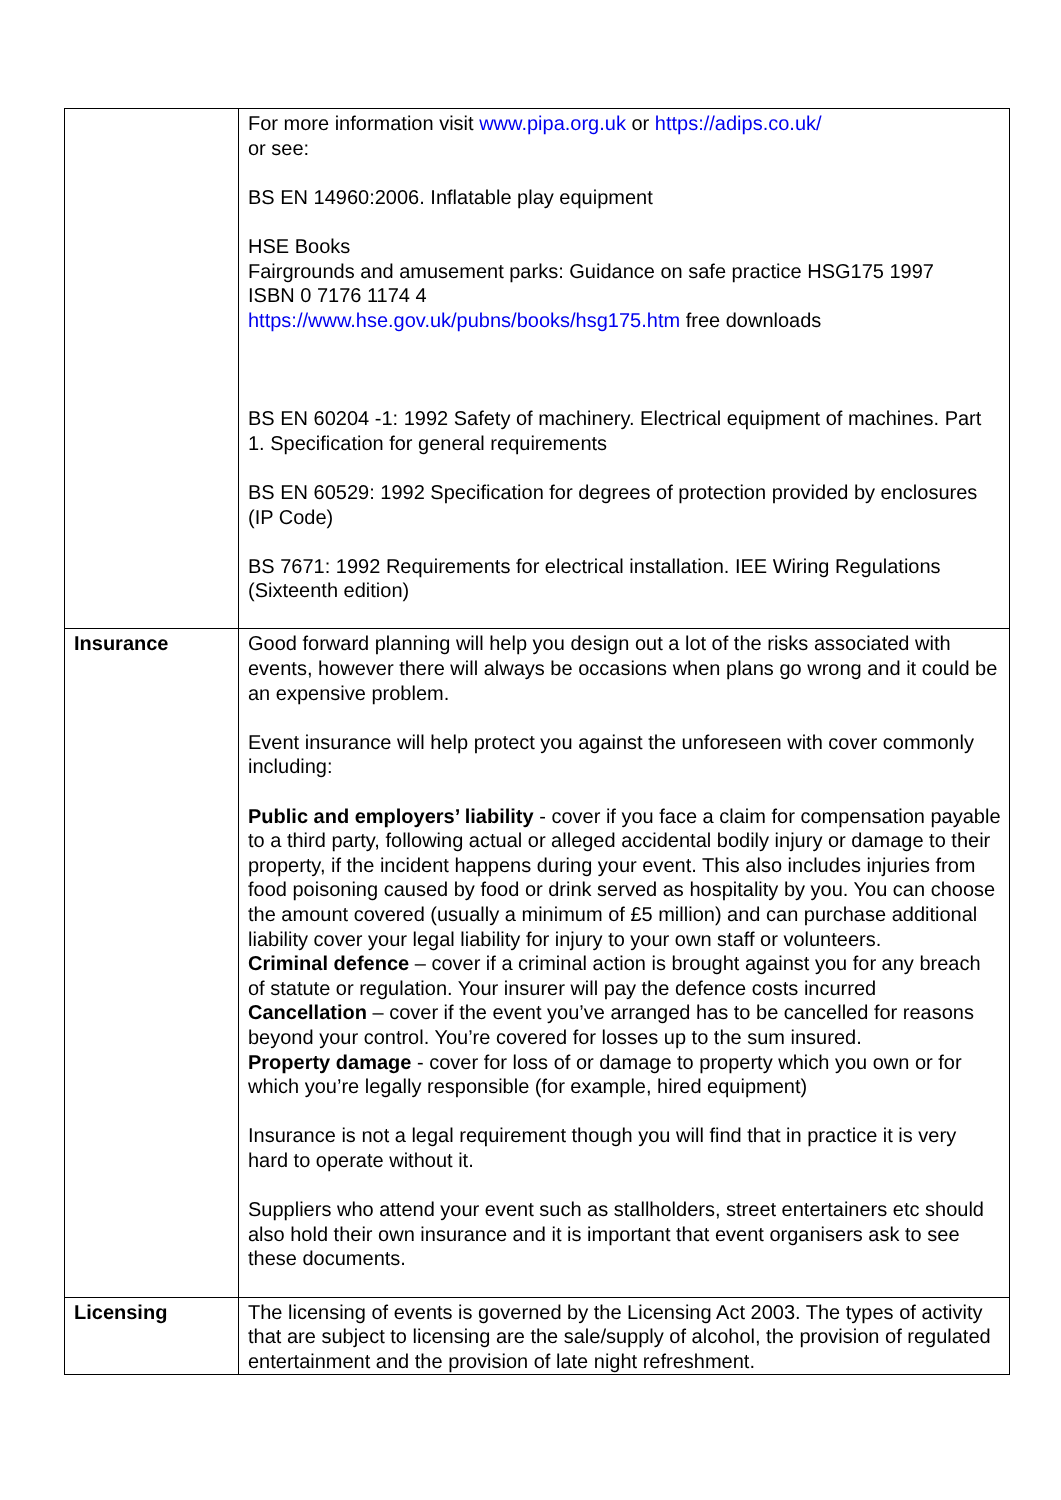| | For more information visit www.pipa.org.uk or https://adips.co.uk/ or see: BS EN 14960:2006. Inflatable play equipment HSE Books Fairgrounds and amusement parks: Guidance on safe practice HSG175 1997 ISBN 0 7176 1174 4 https://www.hse.gov.uk/pubns/books/hsg175.htm free downloads BS EN 60204 -1: 1992 Safety of machinery. Electrical equipment of machines. Part 1. Specification for general requirements BS EN 60529: 1992 Specification for degrees of protection provided by enclosures (IP Code) BS 7671: 1992 Requirements for electrical installation. IEE Wiring Regulations (Sixteenth edition) |
| Insurance | Good forward planning will help you design out a lot of the risks associated with events, however there will always be occasions when plans go wrong and it could be an expensive problem. Event insurance will help protect you against the unforeseen with cover commonly including: Public and employers’ liability - cover if you face a claim for compensation payable to a third party, following actual or alleged accidental bodily injury or damage to their property, if the incident happens during your event. This also includes injuries from food poisoning caused by food or drink served as hospitality by you. You can choose the amount covered (usually a minimum of £5 million) and can purchase additional liability cover your legal liability for injury to your own staff or volunteers. Criminal defence – cover if a criminal action is brought against you for any breach of statute or regulation. Your insurer will pay the defence costs incurred Cancellation – cover if the event you’ve arranged has to be cancelled for reasons beyond your control. You’re covered for losses up to the sum insured. Property damage - cover for loss of or damage to property which you own or for which you’re legally responsible (for example, hired equipment) Insurance is not a legal requirement though you will find that in practice it is very hard to operate without it. Suppliers who attend your event such as stallholders, street entertainers etc should also hold their own insurance and it is important that event organisers ask to see these documents. |
| Licensing | The licensing of events is governed by the Licensing Act 2003. The types of activity that are subject to licensing are the sale/supply of alcohol, the provision of regulated entertainment and the provision of late night refreshment. |